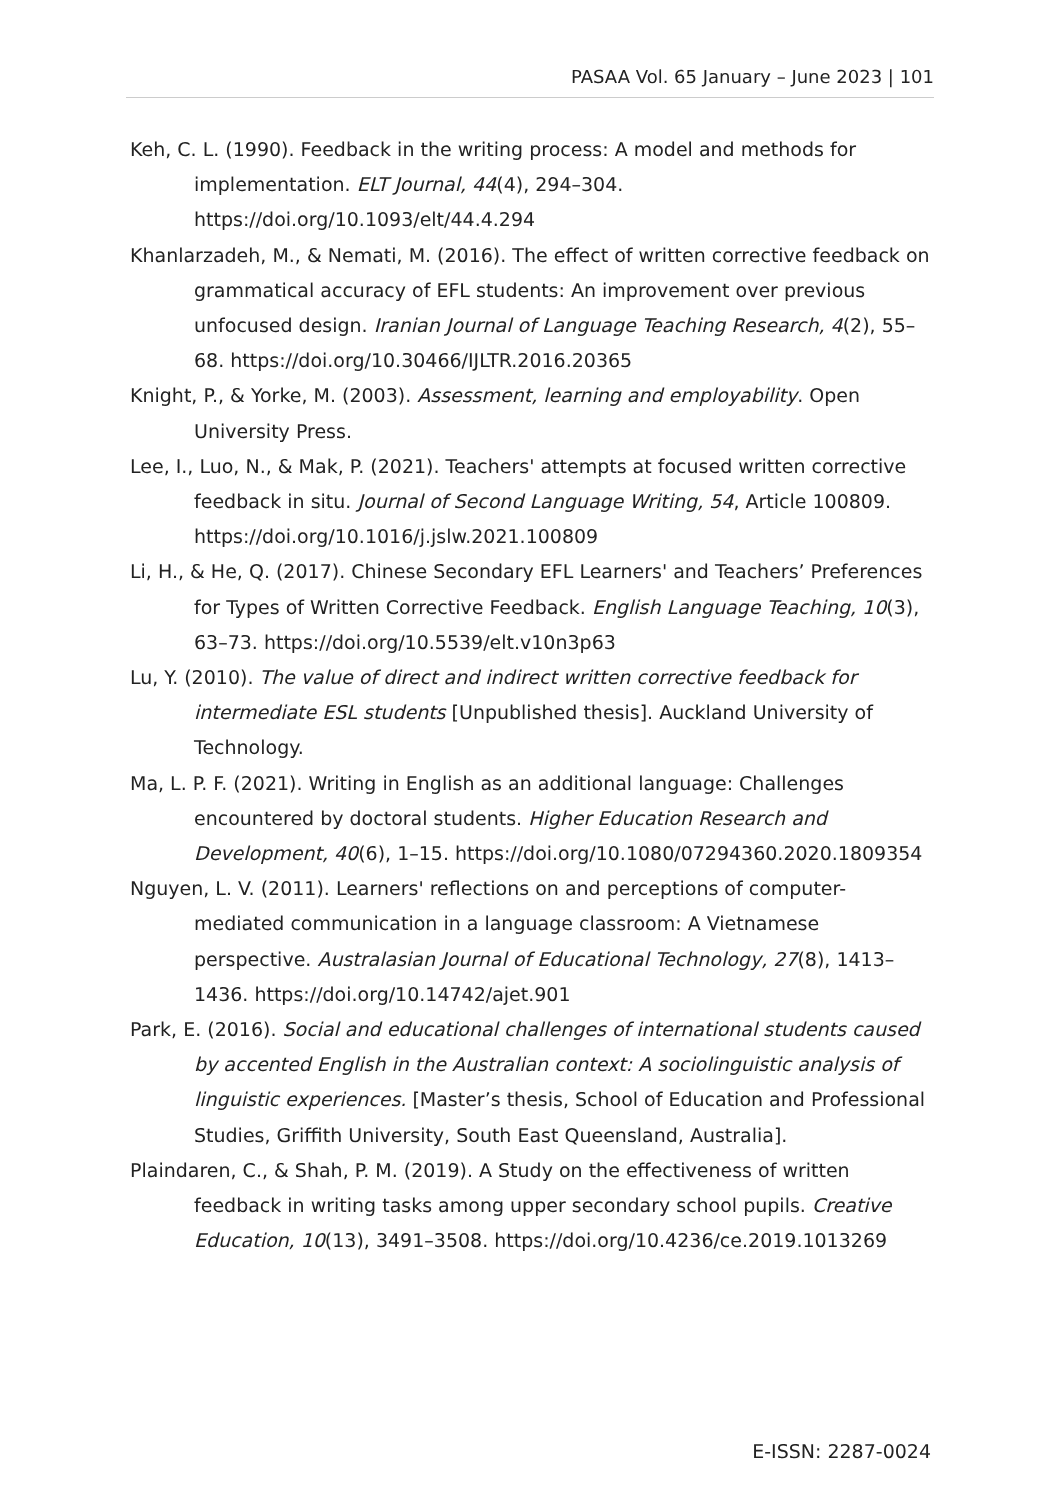PASAA Vol. 65 January – June 2023 | 101
Keh, C. L. (1990). Feedback in the writing process: A model and methods for implementation. ELT Journal, 44(4), 294–304. https://doi.org/10.1093/elt/44.4.294
Khanlarzadeh, M., & Nemati, M. (2016). The effect of written corrective feedback on grammatical accuracy of EFL students: An improvement over previous unfocused design. Iranian Journal of Language Teaching Research, 4(2), 55–68. https://doi.org/10.30466/IJLTR.2016.20365
Knight, P., & Yorke, M. (2003). Assessment, learning and employability. Open University Press.
Lee, I., Luo, N., & Mak, P. (2021). Teachers' attempts at focused written corrective feedback in situ. Journal of Second Language Writing, 54, Article 100809. https://doi.org/10.1016/j.jslw.2021.100809
Li, H., & He, Q. (2017). Chinese Secondary EFL Learners' and Teachers’ Preferences for Types of Written Corrective Feedback. English Language Teaching, 10(3), 63–73. https://doi.org/10.5539/elt.v10n3p63
Lu, Y. (2010). The value of direct and indirect written corrective feedback for intermediate ESL students [Unpublished thesis]. Auckland University of Technology.
Ma, L. P. F. (2021). Writing in English as an additional language: Challenges encountered by doctoral students. Higher Education Research and Development, 40(6), 1–15. https://doi.org/10.1080/07294360.2020.1809354
Nguyen, L. V. (2011). Learners' reflections on and perceptions of computer-mediated communication in a language classroom: A Vietnamese perspective. Australasian Journal of Educational Technology, 27(8), 1413–1436. https://doi.org/10.14742/ajet.901
Park, E. (2016). Social and educational challenges of international students caused by accented English in the Australian context: A sociolinguistic analysis of linguistic experiences. [Master’s thesis, School of Education and Professional Studies, Griffith University, South East Queensland, Australia].
Plaindaren, C., & Shah, P. M. (2019). A Study on the effectiveness of written feedback in writing tasks among upper secondary school pupils. Creative Education, 10(13), 3491–3508. https://doi.org/10.4236/ce.2019.1013269
E-ISSN: 2287-0024